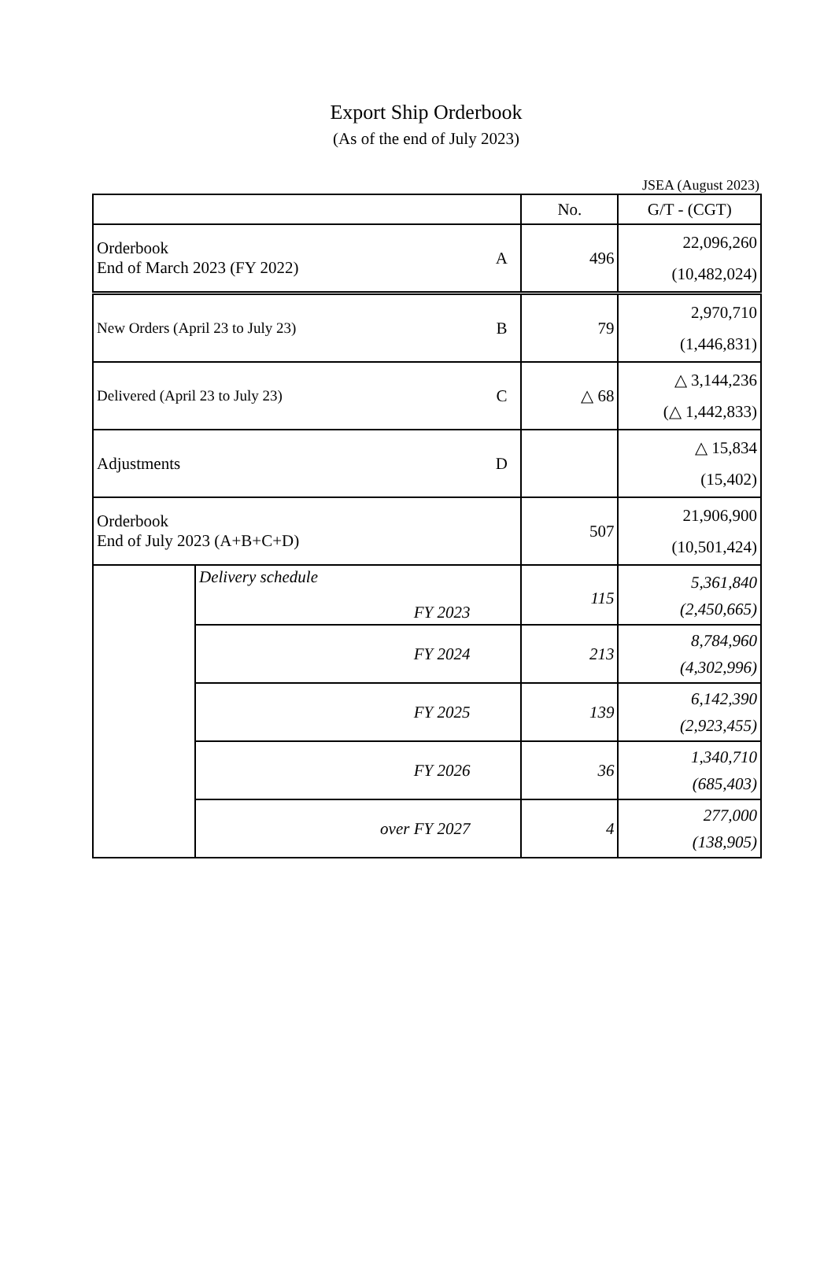Export Ship Orderbook
(As of the end of July 2023)
JSEA (August 2023)
| | | No. | G/T - (CGT) |
| --- | --- | --- | --- |
| Orderbook End of March 2023 (FY 2022) A | | 496 | 22,096,260 (10,482,024) |
| New Orders (April 23 to July 23) B | | 79 | 2,970,710 (1,446,831) |
| Delivered (April 23 to July 23) C | | △ 68 | △ 3,144,236 (△ 1,442,833) |
| Adjustments D | | | △ 15,834 (15,402) |
| Orderbook End of July 2023 (A+B+C+D) | | 507 | 21,906,900 (10,501,424) |
| | Delivery schedule FY 2023 | 115 | 5,361,840 (2,450,665) |
| | FY 2024 | 213 | 8,784,960 (4,302,996) |
| | FY 2025 | 139 | 6,142,390 (2,923,455) |
| | FY 2026 | 36 | 1,340,710 (685,403) |
| | over FY 2027 | 4 | 277,000 (138,905) |